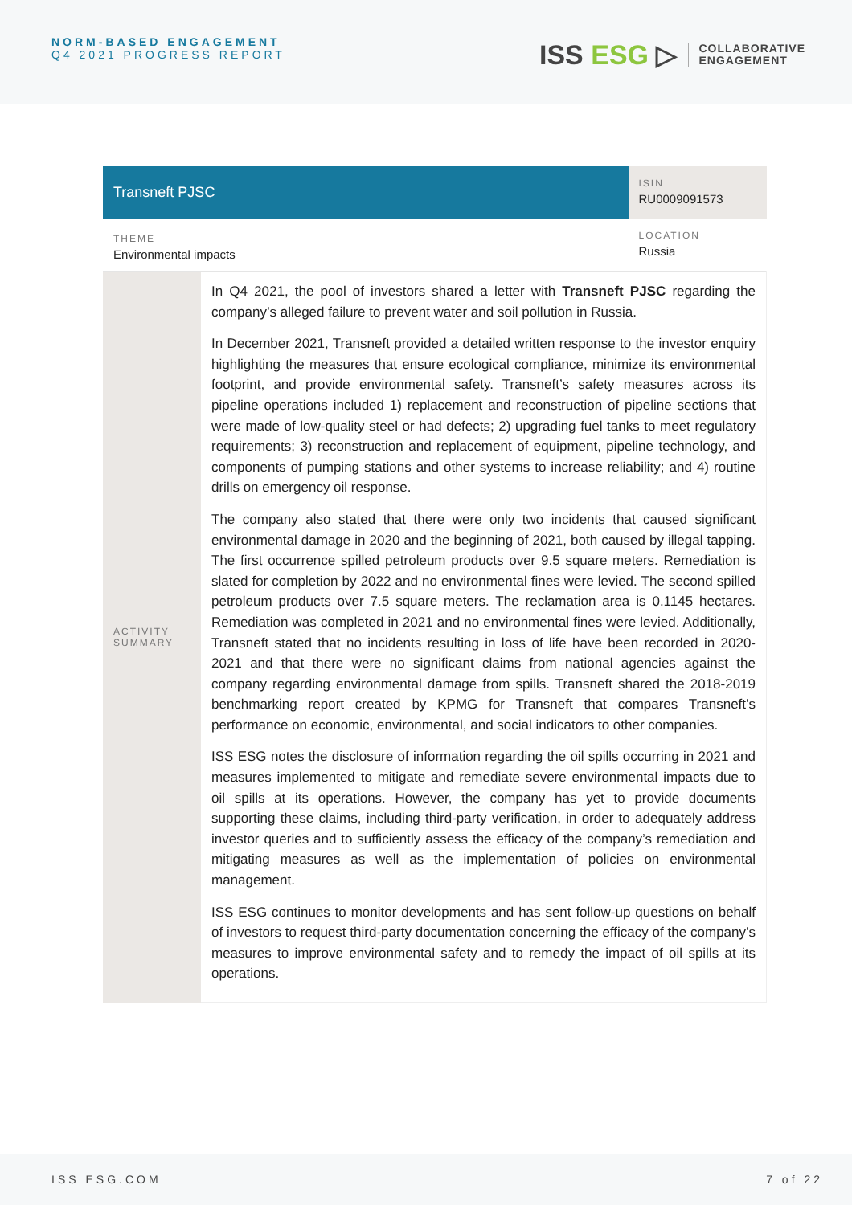NORM-BASED ENGAGEMENT
Q4 2021 PROGRESS REPORT
ISS ESG ▷
COLLABORATIVE
ENGAGEMENT
| Transneft PJSC | | ISIN RU0009091573 |
| THEME Environmental impacts | | LOCATION Russia |
| ACTIVITY SUMMARY | In Q4 2021, the pool of investors shared a letter with Transneft PJSC regarding the company’s alleged failure to prevent water and soil pollution in Russia. In December 2021, Transneft provided a detailed written response to the investor enquiry highlighting the measures that ensure ecological compliance, minimize its environmental footprint, and provide environmental safety. Transneft’s safety measures across its pipeline operations included 1) replacement and reconstruction of pipeline sections that were made of low-quality steel or had defects; 2) upgrading fuel tanks to meet regulatory requirements; 3) reconstruction and replacement of equipment, pipeline technology, and components of pumping stations and other systems to increase reliability; and 4) routine drills on emergency oil response. The company also stated that there were only two incidents that caused significant environmental damage in 2020 and the beginning of 2021, both caused by illegal tapping. The first occurrence spilled petroleum products over 9.5 square meters. Remediation is slated for completion by 2022 and no environmental fines were levied. The second spilled petroleum products over 7.5 square meters. The reclamation area is 0.1145 hectares. Remediation was completed in 2021 and no environmental fines were levied. Additionally, Transneft stated that no incidents resulting in loss of life have been recorded in 2020-2021 and that there were no significant claims from national agencies against the company regarding environmental damage from spills. Transneft shared the 2018-2019 benchmarking report created by KPMG for Transneft that compares Transneft’s performance on economic, environmental, and social indicators to other companies. ISS ESG notes the disclosure of information regarding the oil spills occurring in 2021 and measures implemented to mitigate and remediate severe environmental impacts due to oil spills at its operations. However, the company has yet to provide documents supporting these claims, including third-party verification, in order to adequately address investor queries and to sufficiently assess the efficacy of the company’s remediation and mitigating measures as well as the implementation of policies on environmental management. ISS ESG continues to monitor developments and has sent follow-up questions on behalf of investors to request third-party documentation concerning the efficacy of the company’s measures to improve environmental safety and to remedy the impact of oil spills at its operations. | |
ISS ESG.COM 7 of 22